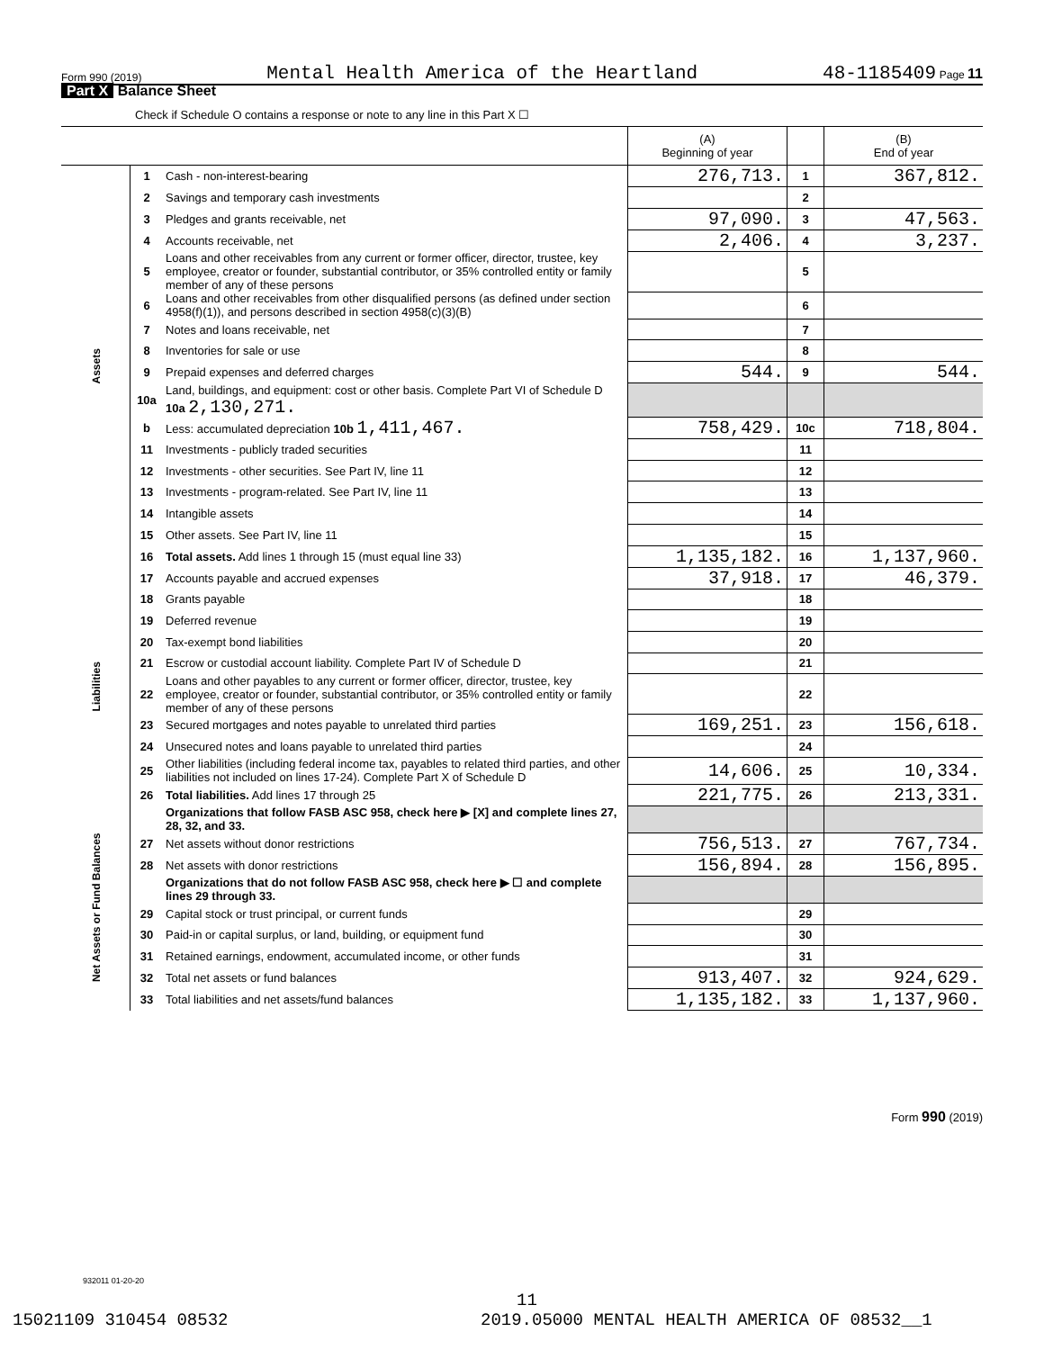Form 990 (2019) Mental Health America of the Heartland 48-1185409 Page 11
Part X Balance Sheet
Check if Schedule O contains a response or note to any line in this Part X ☐
| | | | (A) Beginning of year | | (B) End of year |
| --- | --- | --- | --- | --- | --- |
| Assets | 1 | Cash - non-interest-bearing | 276,713. | 1 | 367,812. |
| | 2 | Savings and temporary cash investments | | 2 | |
| | 3 | Pledges and grants receivable, net | 97,090. | 3 | 47,563. |
| | 4 | Accounts receivable, net | 2,406. | 4 | 3,237. |
| | 5 | Loans and other receivables from any current or former officer, director, trustee, key employee, creator or founder, substantial contributor, or 35% controlled entity or family member of any of these persons | | 5 | |
| | 6 | Loans and other receivables from other disqualified persons (as defined under section 4958(f)(1)), and persons described in section 4958(c)(3)(B) | | 6 | |
| | 7 | Notes and loans receivable, net | | 7 | |
| | 8 | Inventories for sale or use | | 8 | |
| | 9 | Prepaid expenses and deferred charges | 544. | 9 | 544. |
| | 10a | Land, buildings, and equipment: cost or other basis. Complete Part VI of Schedule D 10a 2,130,271. | | | |
| | b | Less: accumulated depreciation 10b 1,411,467. | 758,429. | 10c | 718,804. |
| | 11 | Investments - publicly traded securities | | 11 | |
| | 12 | Investments - other securities. See Part IV, line 11 | | 12 | |
| | 13 | Investments - program-related. See Part IV, line 11 | | 13 | |
| | 14 | Intangible assets | | 14 | |
| | 15 | Other assets. See Part IV, line 11 | | 15 | |
| | 16 | Total assets. Add lines 1 through 15 (must equal line 33) | 1,135,182. | 16 | 1,137,960. |
| Liabilities | 17 | Accounts payable and accrued expenses | 37,918. | 17 | 46,379. |
| | 18 | Grants payable | | 18 | |
| | 19 | Deferred revenue | | 19 | |
| | 20 | Tax-exempt bond liabilities | | 20 | |
| | 21 | Escrow or custodial account liability. Complete Part IV of Schedule D | | 21 | |
| | 22 | Loans and other payables to any current or former officer, director, trustee, key employee, creator or founder, substantial contributor, or 35% controlled entity or family member of any of these persons | | 22 | |
| | 23 | Secured mortgages and notes payable to unrelated third parties | 169,251. | 23 | 156,618. |
| | 24 | Unsecured notes and loans payable to unrelated third parties | | 24 | |
| | 25 | Other liabilities (including federal income tax, payables to related third parties, and other liabilities not included on lines 17-24). Complete Part X of Schedule D | 14,606. | 25 | 10,334. |
| | 26 | Total liabilities. Add lines 17 through 25 | 221,775. | 26 | 213,331. |
| Net Assets or Fund Balances | | Organizations that follow FASB ASC 958, check here ▶ [X] and complete lines 27, 28, 32, and 33. | | | |
| | 27 | Net assets without donor restrictions | 756,513. | 27 | 767,734. |
| | 28 | Net assets with donor restrictions | 156,894. | 28 | 156,895. |
| | | Organizations that do not follow FASB ASC 958, check here ▶ ☐ and complete lines 29 through 33. | | | |
| | 29 | Capital stock or trust principal, or current funds | | 29 | |
| | 30 | Paid-in or capital surplus, or land, building, or equipment fund | | 30 | |
| | 31 | Retained earnings, endowment, accumulated income, or other funds | | 31 | |
| | 32 | Total net assets or fund balances | 913,407. | 32 | 924,629. |
| | 33 | Total liabilities and net assets/fund balances | 1,135,182. | 33 | 1,137,960. |
Form 990 (2019)
932011 01-20-20
11
15021109 310454 08532
2019.05000 MENTAL HEALTH AMERICA OF 08532__1